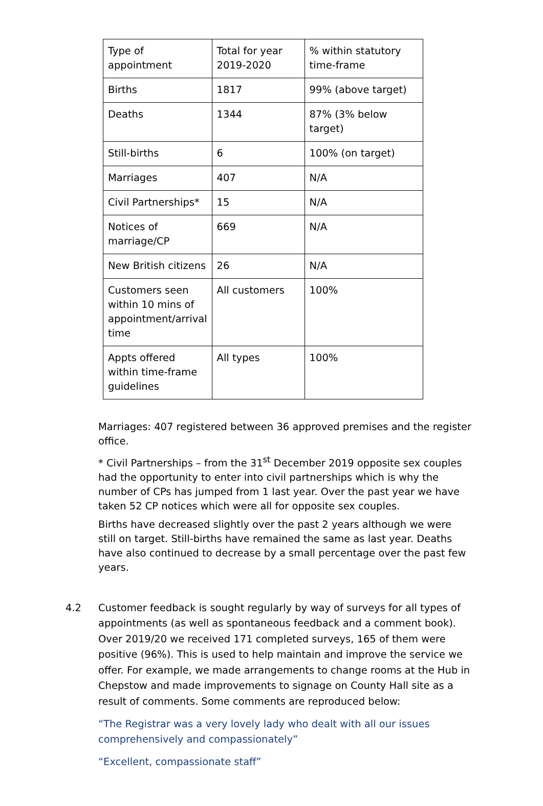| Type of appointment | Total for year 2019-2020 | % within statutory time-frame |
| Births | 1817 | 99% (above target) |
| Deaths | 1344 | 87% (3% below target) |
| Still-births | 6 | 100% (on target) |
| Marriages | 407 | N/A |
| Civil Partnerships* | 15 | N/A |
| Notices of marriage/CP | 669 | N/A |
| New British citizens | 26 | N/A |
| Customers seen within 10 mins of appointment/arrival time | All customers | 100% |
| Appts offered within time-frame guidelines | All types | 100% |
Marriages: 407 registered between 36 approved premises and the register office.
* Civil Partnerships – from the 31<sup>st</sup> December 2019 opposite sex couples had the opportunity to enter into civil partnerships which is why the number of CPs has jumped from 1 last year. Over the past year we have taken 52 CP notices which were all for opposite sex couples.
Births have decreased slightly over the past 2 years although we were still on target. Still-births have remained the same as last year. Deaths have also continued to decrease by a small percentage over the past few years.
4.2 Customer feedback is sought regularly by way of surveys for all types of appointments (as well as spontaneous feedback and a comment book). Over 2019/20 we received 171 completed surveys, 165 of them were positive (96%). This is used to help maintain and improve the service we offer. For example, we made arrangements to change rooms at the Hub in Chepstow and made improvements to signage on County Hall site as a result of comments. Some comments are reproduced below:
“The Registrar was a very lovely lady who dealt with all our issues comprehensively and compassionately”
“Excellent, compassionate staff”